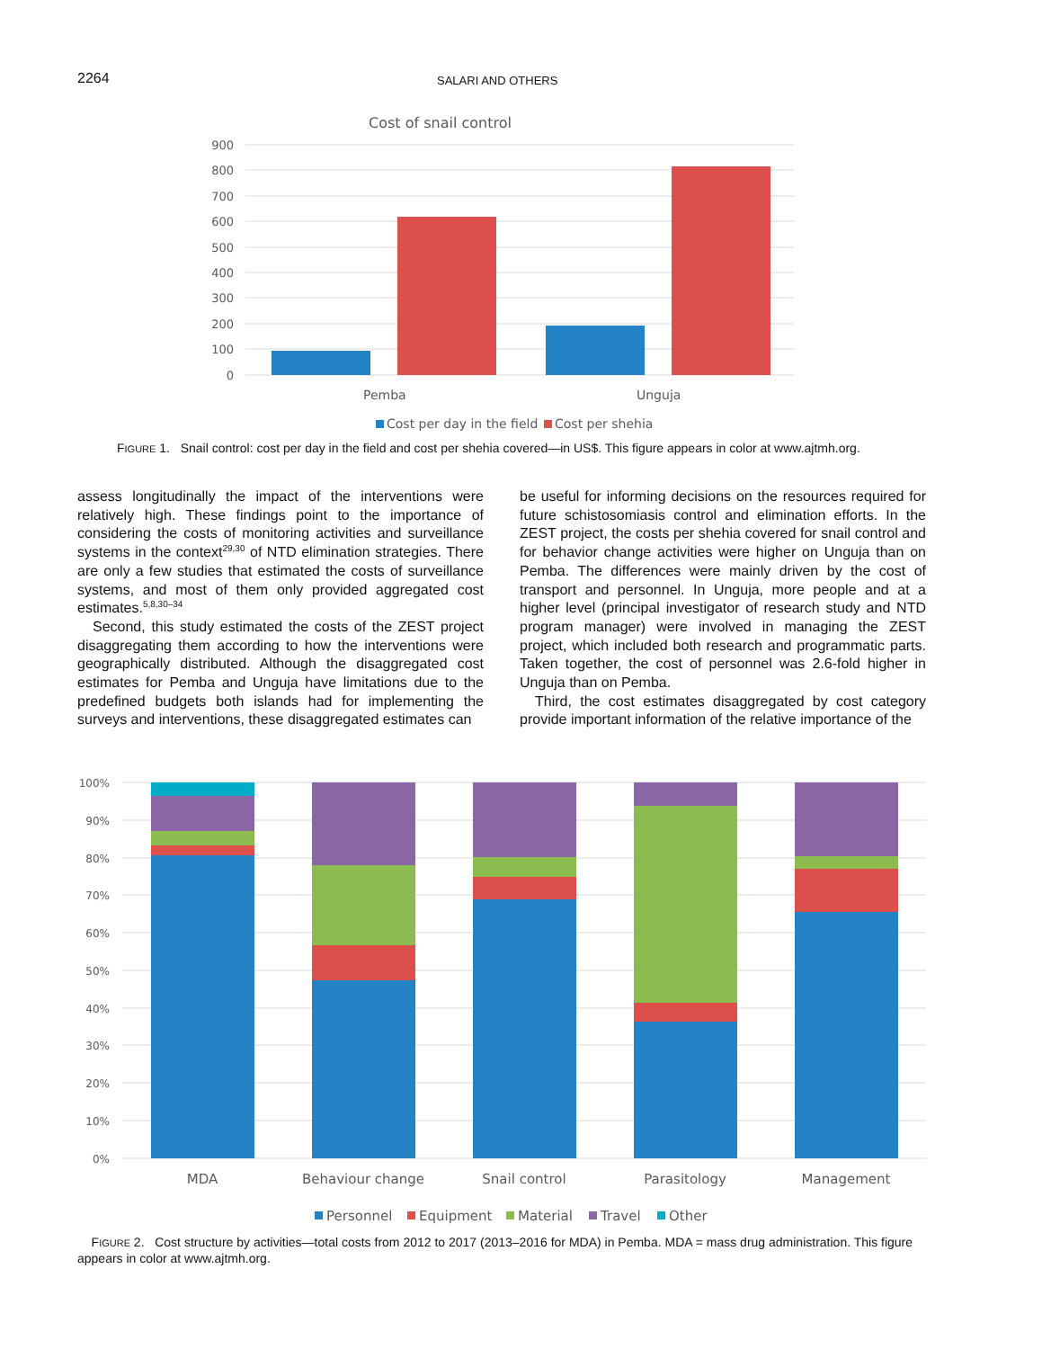2264 SALARI AND OTHERS
Cost of snail control
900
800
700
600
500
400
300
200
100
0
Pemba
Unguja
Cost per day in the field
Cost per shehia
FIGURE 1. Snail control: cost per day in the field and cost per shehia covered—in US$. This figure appears in color at www.ajtmh.org.
assess longitudinally the impact of the interventions were relatively high. These findings point to the importance of considering the costs of monitoring activities and surveillance systems in the context<sup>29,30</sup> of NTD elimination strategies. There are only a few studies that estimated the costs of surveillance systems, and most of them only provided aggregated cost estimates.<sup>5,8,30–34</sup>
Second, this study estimated the costs of the ZEST project disaggregating them according to how the interventions were geographically distributed. Although the disaggregated cost estimates for Pemba and Unguja have limitations due to the predefined budgets both islands had for implementing the surveys and interventions, these disaggregated estimates can
be useful for informing decisions on the resources required for future schistosomiasis control and elimination efforts. In the ZEST project, the costs per shehia covered for snail control and for behavior change activities were higher on Unguja than on Pemba. The differences were mainly driven by the cost of transport and personnel. In Unguja, more people and at a higher level (principal investigator of research study and NTD program manager) were involved in managing the ZEST project, which included both research and programmatic parts. Taken together, the cost of personnel was 2.6-fold higher in Unguja than on Pemba.
Third, the cost estimates disaggregated by cost category provide important information of the relative importance of the
100%
90%
80%
70%
60%
50%
40%
30%
20%
10%
0%
MDA
Behaviour change
Snail control
Parasitology
Management
Personnel
Equipment
Material
Travel
Other
FIGURE 2. Cost structure by activities—total costs from 2012 to 2017 (2013–2016 for MDA) in Pemba. MDA = mass drug administration. This figure appears in color at www.ajtmh.org.